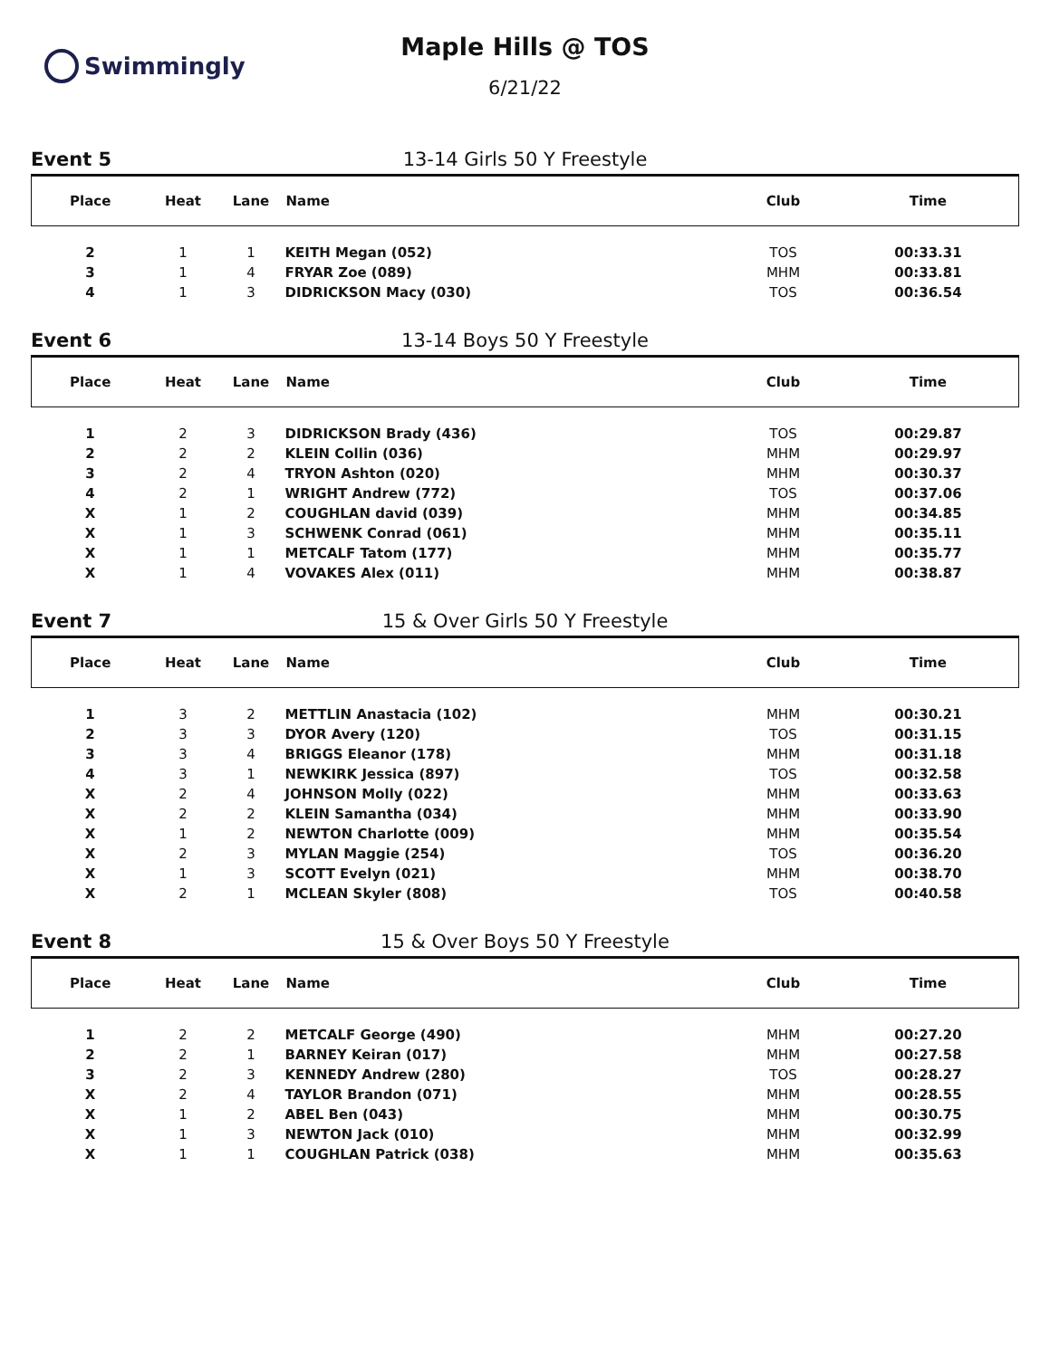Swimmingly
Maple Hills @ TOS
6/21/22
Event 5 13-14 Girls 50 Y Freestyle
| Place | Heat | Lane | Name | Club | Time |
| --- | --- | --- | --- | --- | --- |
| 2 | 1 | 1 | KEITH Megan (052) | TOS | 00:33.31 |
| 3 | 1 | 4 | FRYAR Zoe (089) | MHM | 00:33.81 |
| 4 | 1 | 3 | DIDRICKSON Macy (030) | TOS | 00:36.54 |
Event 6 13-14 Boys 50 Y Freestyle
| Place | Heat | Lane | Name | Club | Time |
| --- | --- | --- | --- | --- | --- |
| 1 | 2 | 3 | DIDRICKSON Brady (436) | TOS | 00:29.87 |
| 2 | 2 | 2 | KLEIN Collin (036) | MHM | 00:29.97 |
| 3 | 2 | 4 | TRYON Ashton (020) | MHM | 00:30.37 |
| 4 | 2 | 1 | WRIGHT Andrew (772) | TOS | 00:37.06 |
| X | 1 | 2 | COUGHLAN david (039) | MHM | 00:34.85 |
| X | 1 | 3 | SCHWENK Conrad (061) | MHM | 00:35.11 |
| X | 1 | 1 | METCALF Tatom (177) | MHM | 00:35.77 |
| X | 1 | 4 | VOVAKES Alex (011) | MHM | 00:38.87 |
Event 7 15 & Over Girls 50 Y Freestyle
| Place | Heat | Lane | Name | Club | Time |
| --- | --- | --- | --- | --- | --- |
| 1 | 3 | 2 | METTLIN Anastacia (102) | MHM | 00:30.21 |
| 2 | 3 | 3 | DYOR Avery (120) | TOS | 00:31.15 |
| 3 | 3 | 4 | BRIGGS Eleanor (178) | MHM | 00:31.18 |
| 4 | 3 | 1 | NEWKIRK Jessica (897) | TOS | 00:32.58 |
| X | 2 | 4 | JOHNSON Molly (022) | MHM | 00:33.63 |
| X | 2 | 2 | KLEIN Samantha (034) | MHM | 00:33.90 |
| X | 1 | 2 | NEWTON Charlotte (009) | MHM | 00:35.54 |
| X | 2 | 3 | MYLAN Maggie (254) | TOS | 00:36.20 |
| X | 1 | 3 | SCOTT Evelyn (021) | MHM | 00:38.70 |
| X | 2 | 1 | MCLEAN Skyler (808) | TOS | 00:40.58 |
Event 8 15 & Over Boys 50 Y Freestyle
| Place | Heat | Lane | Name | Club | Time |
| --- | --- | --- | --- | --- | --- |
| 1 | 2 | 2 | METCALF George (490) | MHM | 00:27.20 |
| 2 | 2 | 1 | BARNEY Keiran (017) | MHM | 00:27.58 |
| 3 | 2 | 3 | KENNEDY Andrew (280) | TOS | 00:28.27 |
| X | 2 | 4 | TAYLOR Brandon (071) | MHM | 00:28.55 |
| X | 1 | 2 | ABEL Ben (043) | MHM | 00:30.75 |
| X | 1 | 3 | NEWTON Jack (010) | MHM | 00:32.99 |
| X | 1 | 1 | COUGHLAN Patrick (038) | MHM | 00:35.63 |